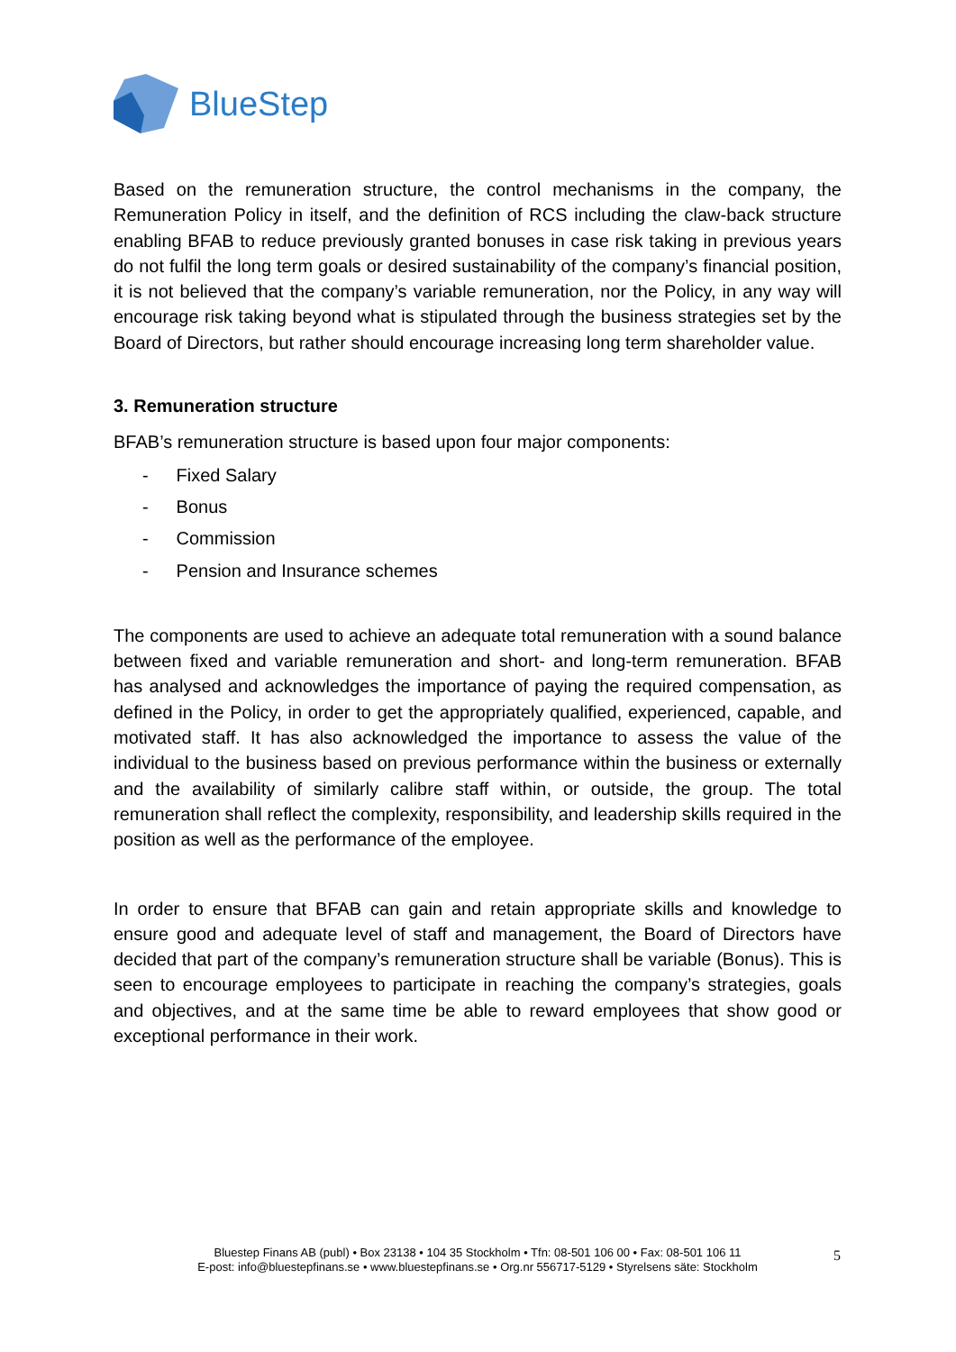BlueStep
Based on the remuneration structure, the control mechanisms in the company, the Remuneration Policy in itself, and the definition of RCS including the claw-back structure enabling BFAB to reduce previously granted bonuses in case risk taking in previous years do not fulfil the long term goals or desired sustainability of the company’s financial position, it is not believed that the company’s variable remuneration, nor the Policy, in any way will encourage risk taking beyond what is stipulated through the business strategies set by the Board of Directors, but rather should encourage increasing long term shareholder value.
3. Remuneration structure
BFAB’s remuneration structure is based upon four major components:
- Fixed Salary
- Bonus
- Commission
- Pension and Insurance schemes
The components are used to achieve an adequate total remuneration with a sound balance between fixed and variable remuneration and short- and long-term remuneration. BFAB has analysed and acknowledges the importance of paying the required compensation, as defined in the Policy, in order to get the appropriately qualified, experienced, capable, and motivated staff. It has also acknowledged the importance to assess the value of the individual to the business based on previous performance within the business or externally and the availability of similarly calibre staff within, or outside, the group. The total remuneration shall reflect the complexity, responsibility, and leadership skills required in the position as well as the performance of the employee.
In order to ensure that BFAB can gain and retain appropriate skills and knowledge to ensure good and adequate level of staff and management, the Board of Directors have decided that part of the company’s remuneration structure shall be variable (Bonus). This is seen to encourage employees to participate in reaching the company’s strategies, goals and objectives, and at the same time be able to reward employees that show good or exceptional performance in their work.
Bluestep Finans AB (publ) • Box 23138 • 104 35 Stockholm • Tfn: 08-501 106 00 • Fax: 08-501 106 11
E-post: info@bluestepfinans.se • www.bluestepfinans.se • Org.nr 556717-5129 • Styrelsens säte: Stockholm
5